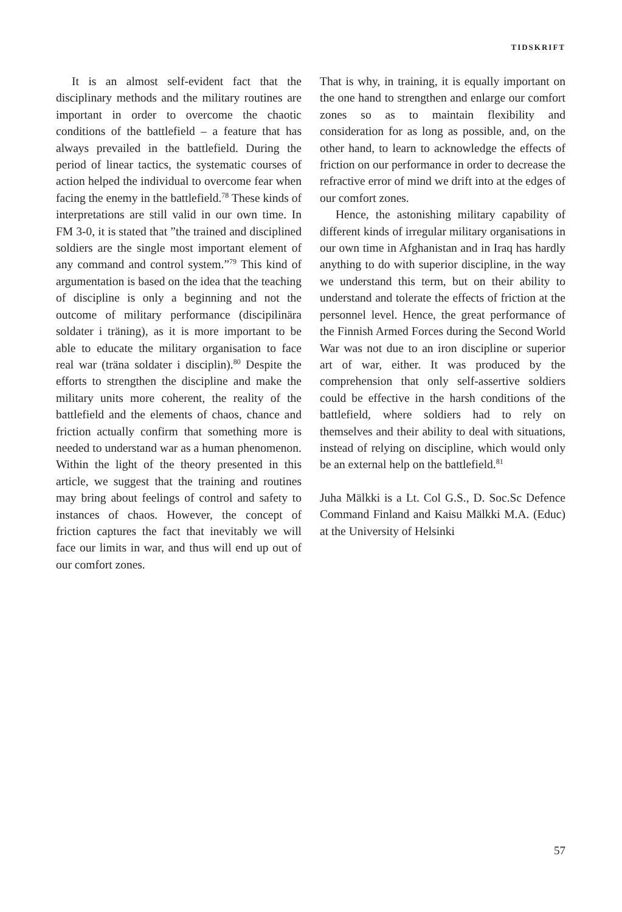TIDSKRIFT
It is an almost self-evident fact that the disciplinary methods and the military routines are important in order to overcome the chaotic conditions of the battlefield – a feature that has always prevailed in the battlefield. During the period of linear tactics, the systematic courses of action helped the individual to overcome fear when facing the enemy in the battlefield.<sup>78</sup> These kinds of interpretations are still valid in our own time. In FM 3-0, it is stated that ”the trained and disciplined soldiers are the single most important element of any command and control system.”<sup>79</sup> This kind of argumentation is based on the idea that the teaching of discipline is only a beginning and not the outcome of military performance (discipilinära soldater i träning), as it is more important to be able to educate the military organisation to face real war (träna soldater i disciplin).<sup>80</sup> Despite the efforts to strengthen the discipline and make the military units more coherent, the reality of the battlefield and the elements of chaos, chance and friction actually confirm that something more is needed to understand war as a human phenomenon. Within the light of the theory presented in this article, we suggest that the training and routines may bring about feelings of control and safety to instances of chaos. However, the concept of friction captures the fact that inevitably we will face our limits in war, and thus will end up out of our comfort zones.
That is why, in training, it is equally important on the one hand to strengthen and enlarge our comfort zones so as to maintain flexibility and consideration for as long as possible, and, on the other hand, to learn to acknowledge the effects of friction on our performance in order to decrease the refractive error of mind we drift into at the edges of our comfort zones.
Hence, the astonishing military capability of different kinds of irregular military organisations in our own time in Afghanistan and in Iraq has hardly anything to do with superior discipline, in the way we understand this term, but on their ability to understand and tolerate the effects of friction at the personnel level. Hence, the great performance of the Finnish Armed Forces during the Second World War was not due to an iron discipline or superior art of war, either. It was produced by the comprehension that only self-assertive soldiers could be effective in the harsh conditions of the battlefield, where soldiers had to rely on themselves and their ability to deal with situations, instead of relying on discipline, which would only be an external help on the battlefield.<sup>81</sup>
Juha Mälkki is a Lt. Col G.S., D. Soc.Sc Defence Command Finland and Kaisu Mälkki M.A. (Educ) at the University of Helsinki
57